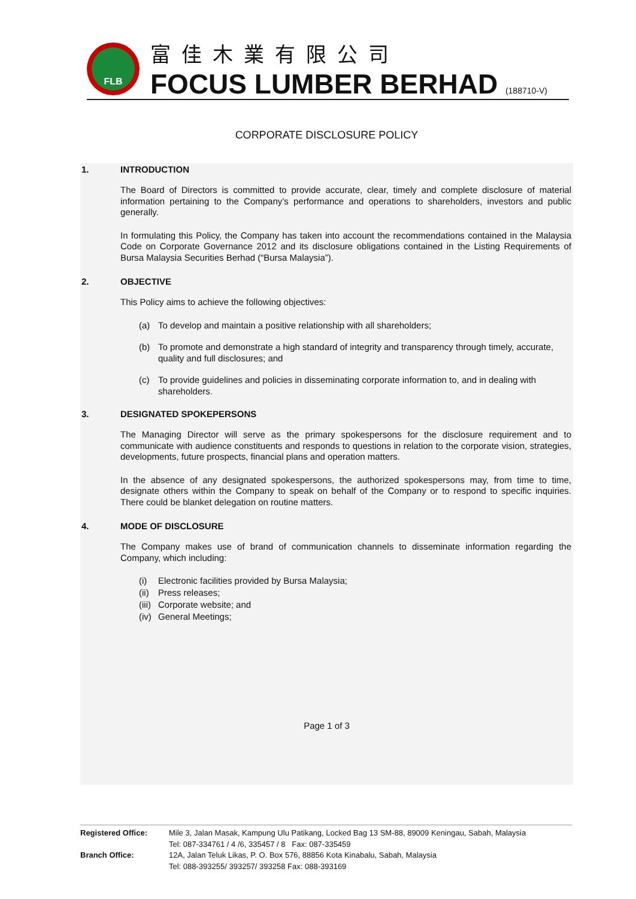FLB
富佳木業有限公司
FOCUS LUMBER BERHAD (188710-V)
CORPORATE DISCLOSURE POLICY
1. INTRODUCTION
The Board of Directors is committed to provide accurate, clear, timely and complete disclosure of material information pertaining to the Company’s performance and operations to shareholders, investors and public generally.
In formulating this Policy, the Company has taken into account the recommendations contained in the Malaysia Code on Corporate Governance 2012 and its disclosure obligations contained in the Listing Requirements of Bursa Malaysia Securities Berhad (“Bursa Malaysia”).
2. OBJECTIVE
This Policy aims to achieve the following objectives:
(a) To develop and maintain a positive relationship with all shareholders;
(b) To promote and demonstrate a high standard of integrity and transparency through timely, accurate, quality and full disclosures; and
(c) To provide guidelines and policies in disseminating corporate information to, and in dealing with shareholders.
3. DESIGNATED SPOKEPERSONS
The Managing Director will serve as the primary spokespersons for the disclosure requirement and to communicate with audience constituents and responds to questions in relation to the corporate vision, strategies, developments, future prospects, financial plans and operation matters.
In the absence of any designated spokespersons, the authorized spokespersons may, from time to time, designate others within the Company to speak on behalf of the Company or to respond to specific inquiries. There could be blanket delegation on routine matters.
4. MODE OF DISCLOSURE
The Company makes use of brand of communication channels to disseminate information regarding the Company, which including:
(i) Electronic facilities provided by Bursa Malaysia;
(ii) Press releases;
(iii) Corporate website; and
(iv) General Meetings;
Page 1 of 3
Registered Office: Mile 3, Jalan Masak, Kampung Ulu Patikang, Locked Bag 13 SM-88, 89009 Keningau, Sabah, Malaysia
Tel: 087-334761 / 4 /6, 335457 / 8 Fax: 087-335459
Branch Office: 12A, Jalan Teluk Likas, P. O. Box 576, 88856 Kota Kinabalu, Sabah, Malaysia
Tel: 088-393255/ 393257/ 393258 Fax: 088-393169